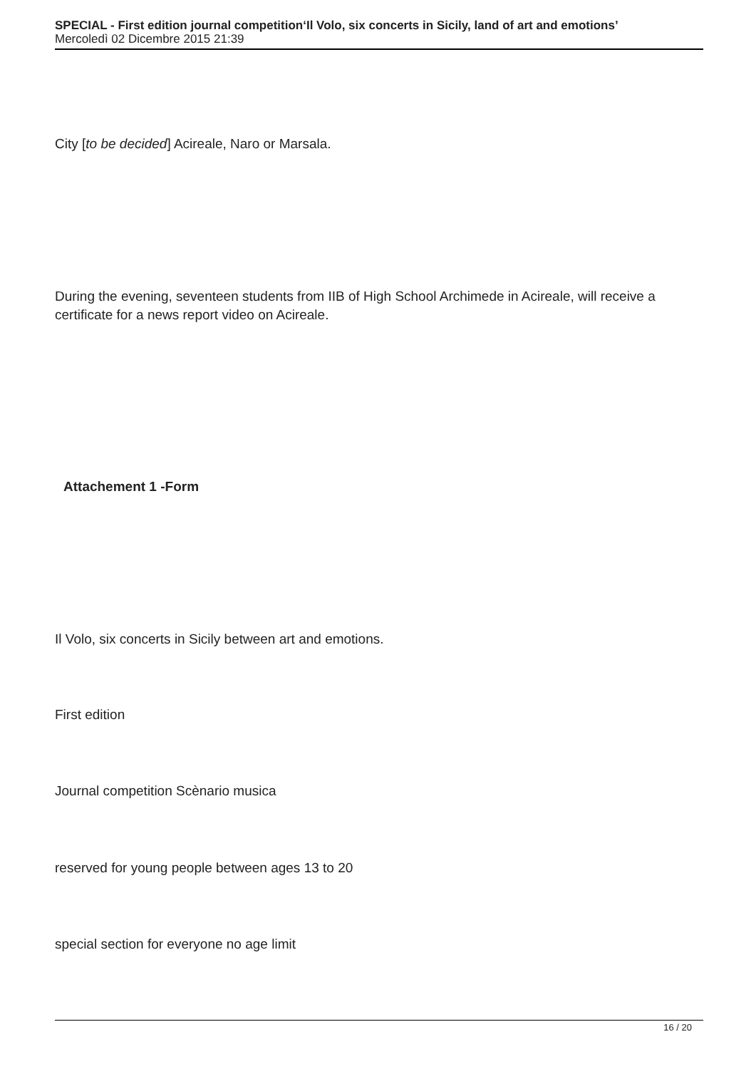SPECIAL - First edition journal competition‘Il Volo, six concerts in Sicily, land of art and emotions’
Mercoledì 02 Dicembre 2015 21:39
City [to be decided] Acireale, Naro or Marsala.
During the evening, seventeen students from IIB of High School Archimede in Acireale, will receive a certificate for a news report video on Acireale.
Attachement 1 -Form
Il Volo, six concerts in Sicily between art and emotions.
First edition
Journal competition Scènario musica
reserved for young people between ages 13 to 20
special section for everyone no age limit
16 / 20